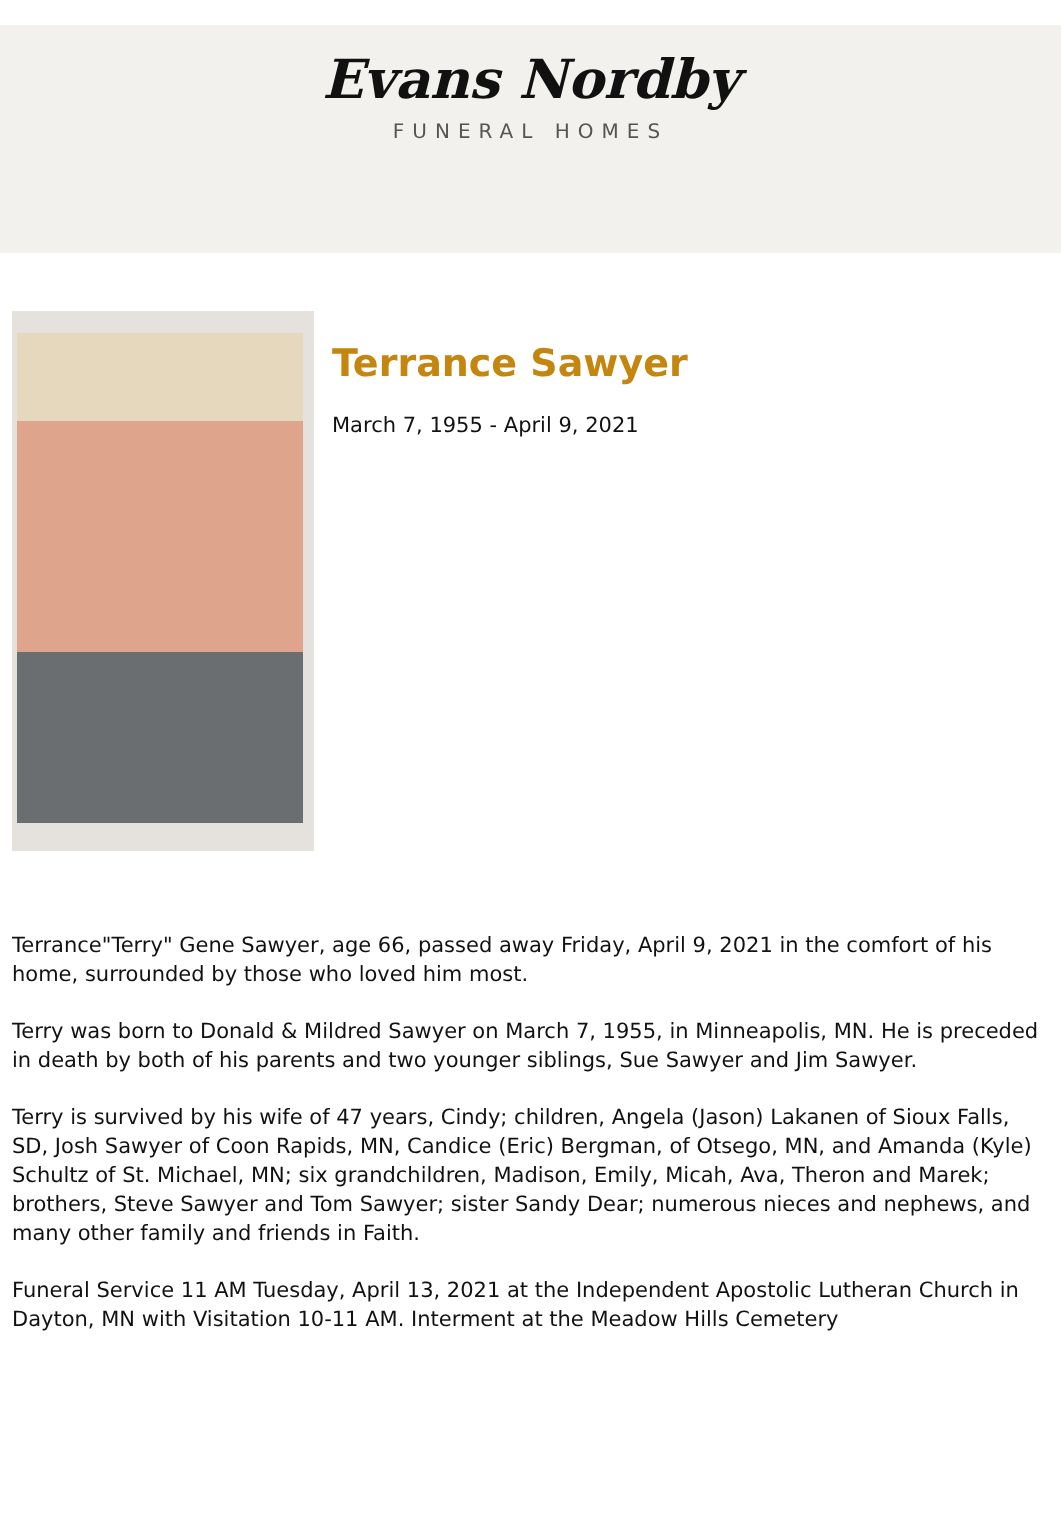Evans Nordby
FUNERAL HOMES
Terrance Sawyer
March 7, 1955 - April 9, 2021
Terrance"Terry" Gene Sawyer, age 66, passed away Friday, April 9, 2021 in the comfort of his home, surrounded by those who loved him most.
Terry was born to Donald & Mildred Sawyer on March 7, 1955, in Minneapolis, MN. He is preceded in death by both of his parents and two younger siblings, Sue Sawyer and Jim Sawyer.
Terry is survived by his wife of 47 years, Cindy; children, Angela (Jason) Lakanen of Sioux Falls, SD, Josh Sawyer of Coon Rapids, MN, Candice (Eric) Bergman, of Otsego, MN, and Amanda (Kyle) Schultz of St. Michael, MN; six grandchildren, Madison, Emily, Micah, Ava, Theron and Marek; brothers, Steve Sawyer and Tom Sawyer; sister Sandy Dear; numerous nieces and nephews, and many other family and friends in Faith.
Funeral Service 11 AM Tuesday, April 13, 2021 at the Independent Apostolic Lutheran Church in Dayton, MN with Visitation 10-11 AM. Interment at the Meadow Hills Cemetery